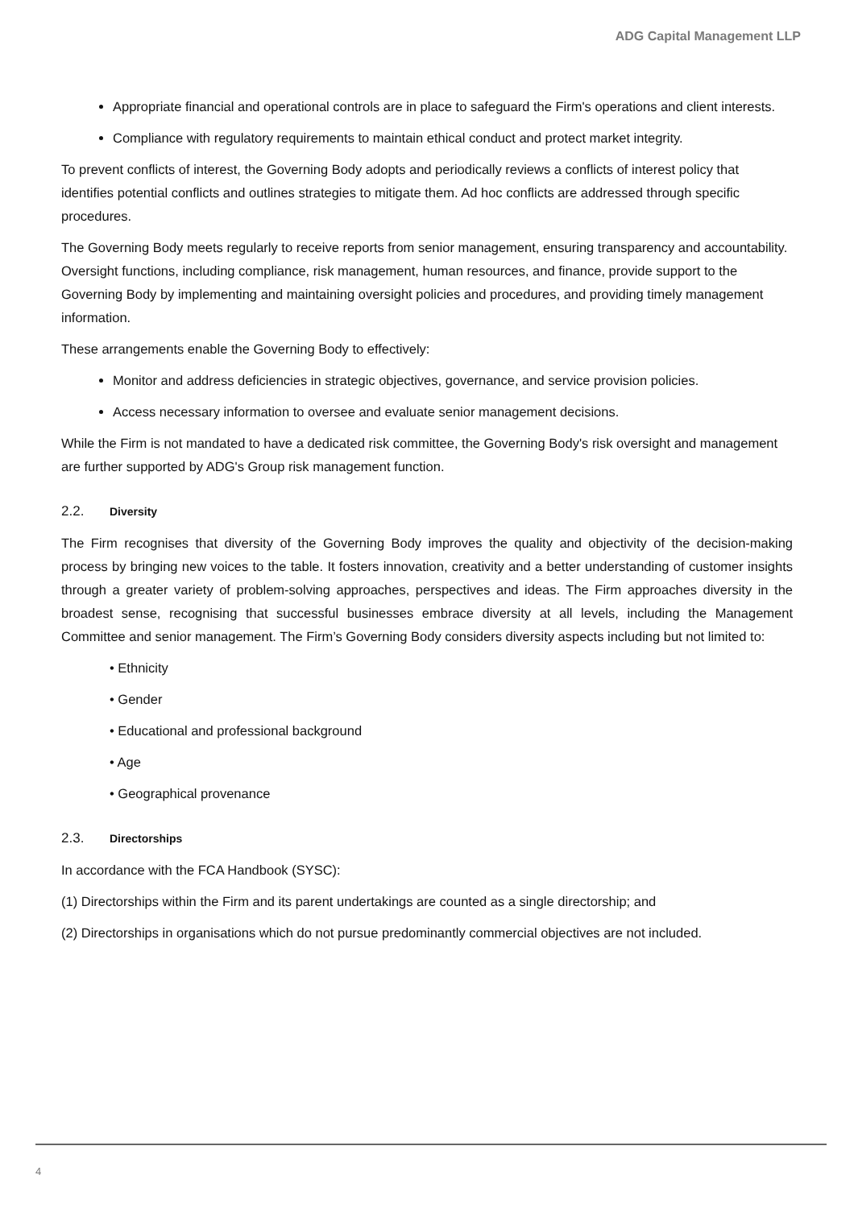ADG Capital Management LLP
Appropriate financial and operational controls are in place to safeguard the Firm's operations and client interests.
Compliance with regulatory requirements to maintain ethical conduct and protect market integrity.
To prevent conflicts of interest, the Governing Body adopts and periodically reviews a conflicts of interest policy that identifies potential conflicts and outlines strategies to mitigate them. Ad hoc conflicts are addressed through specific procedures.
The Governing Body meets regularly to receive reports from senior management, ensuring transparency and accountability. Oversight functions, including compliance, risk management, human resources, and finance, provide support to the Governing Body by implementing and maintaining oversight policies and procedures, and providing timely management information.
These arrangements enable the Governing Body to effectively:
Monitor and address deficiencies in strategic objectives, governance, and service provision policies.
Access necessary information to oversee and evaluate senior management decisions.
While the Firm is not mandated to have a dedicated risk committee, the Governing Body's risk oversight and management are further supported by ADG's Group risk management function.
2.2. Diversity
The Firm recognises that diversity of the Governing Body improves the quality and objectivity of the decision-making process by bringing new voices to the table. It fosters innovation, creativity and a better understanding of customer insights through a greater variety of problem-solving approaches, perspectives and ideas. The Firm approaches diversity in the broadest sense, recognising that successful businesses embrace diversity at all levels, including the Management Committee and senior management. The Firm’s Governing Body considers diversity aspects including but not limited to:
• Ethnicity
• Gender
• Educational and professional background
• Age
• Geographical provenance
2.3. Directorships
In accordance with the FCA Handbook (SYSC):
(1) Directorships within the Firm and its parent undertakings are counted as a single directorship; and
(2) Directorships in organisations which do not pursue predominantly commercial objectives are not included.
4